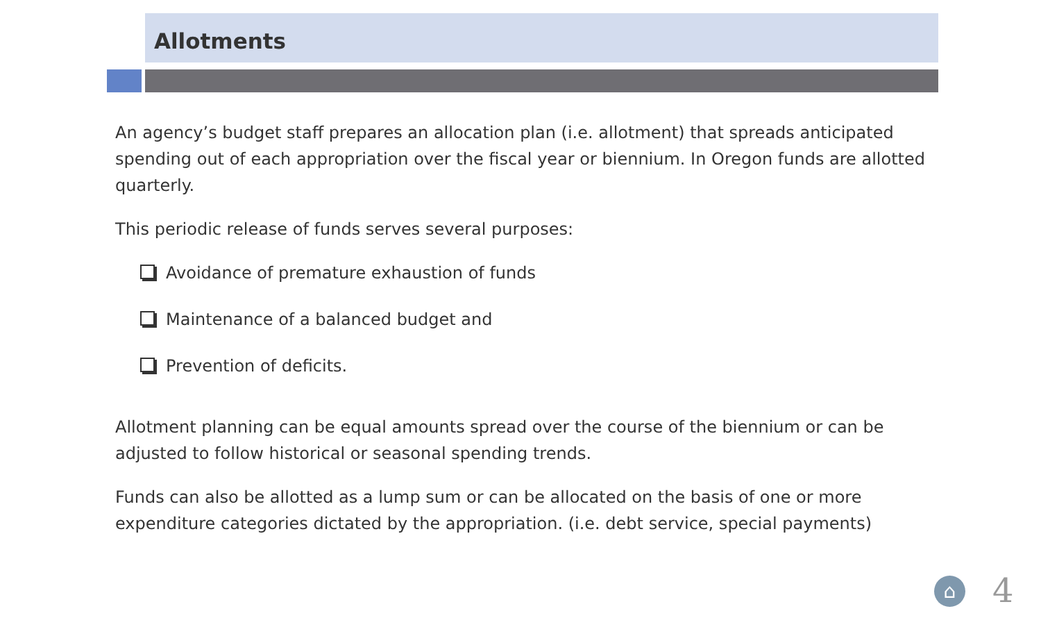Allotments
An agency’s budget staff prepares an allocation plan (i.e. allotment) that spreads anticipated spending out of each appropriation over the fiscal year or biennium. In Oregon funds are allotted quarterly.
This periodic release of funds serves several purposes:
Avoidance of premature exhaustion of funds
Maintenance of a balanced budget and
Prevention of deficits.
Allotment planning can be equal amounts spread over the course of the biennium or can be adjusted to follow historical or seasonal spending trends.
Funds can also be allotted as a lump sum or can be allocated on the basis of one or more expenditure categories dictated by the appropriation. (i.e. debt service, special payments)
⌂ 4